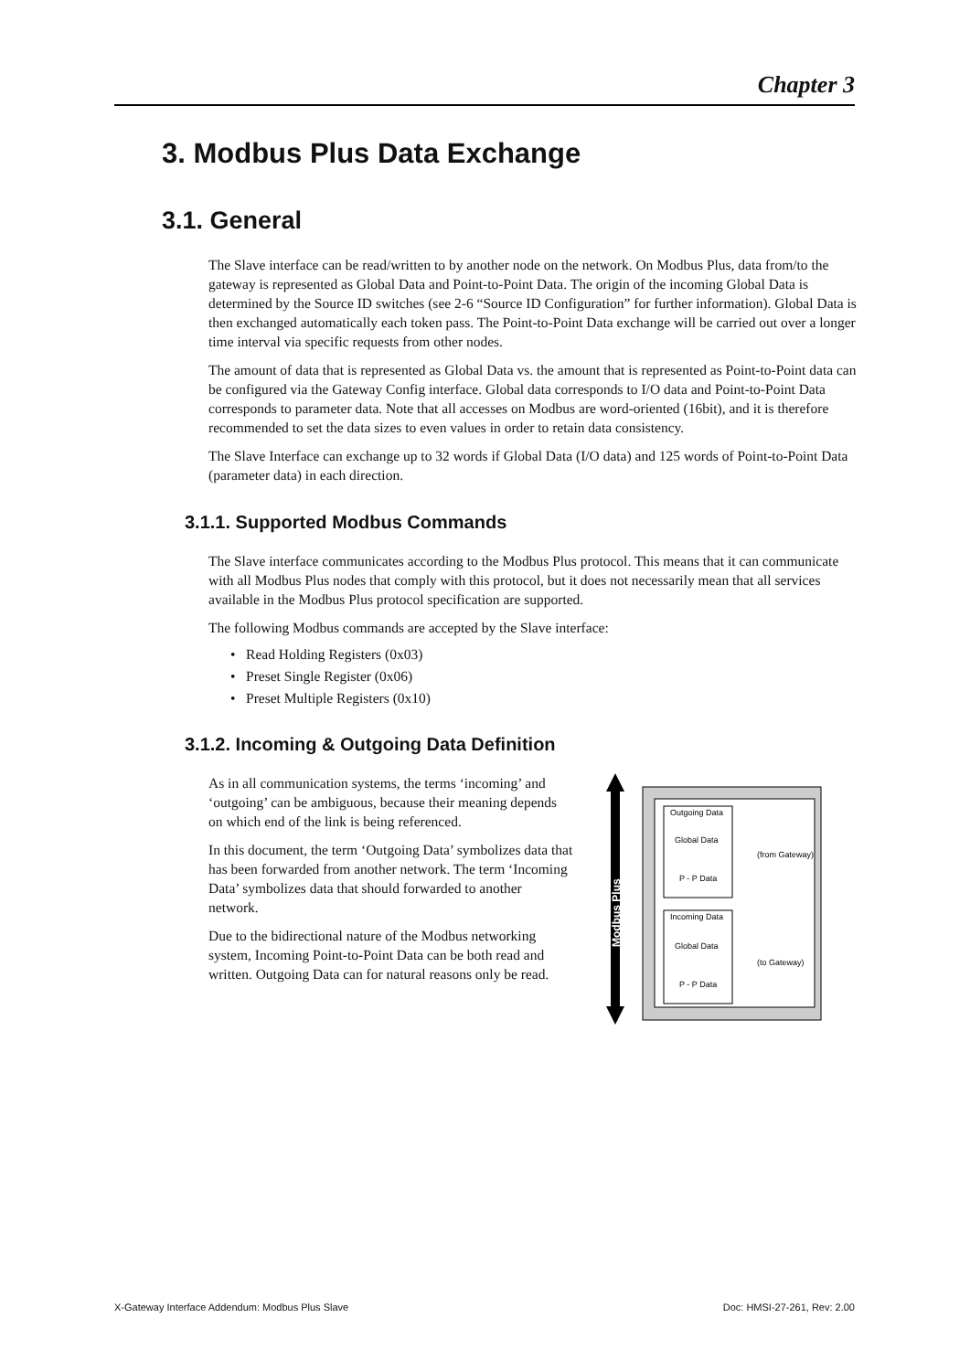Chapter 3
3. Modbus Plus Data Exchange
3.1. General
The Slave interface can be read/written to by another node on the network. On Modbus Plus, data from/to the gateway is represented as Global Data and Point-to-Point Data. The origin of the incoming Global Data is determined by the Source ID switches (see 2-6 “Source ID Configuration” for further information). Global Data is then exchanged automatically each token pass. The Point-to-Point Data exchange will be carried out over a longer time interval via specific requests from other nodes.
The amount of data that is represented as Global Data vs. the amount that is represented as Point-to-Point data can be configured via the Gateway Config interface. Global data corresponds to I/O data and Point-to-Point Data corresponds to parameter data. Note that all accesses on Modbus are word-oriented (16bit), and it is therefore recommended to set the data sizes to even values in order to retain data consistency.
The Slave Interface can exchange up to 32 words if Global Data (I/O data) and 125 words of Point-to-Point Data (parameter data) in each direction.
3.1.1. Supported Modbus Commands
The Slave interface communicates according to the Modbus Plus protocol. This means that it can communicate with all Modbus Plus nodes that comply with this protocol, but it does not necessarily mean that all services available in the Modbus Plus protocol specification are supported.
The following Modbus commands are accepted by the Slave interface:
• Read Holding Registers (0x03)
• Preset Single Register (0x06)
• Preset Multiple Registers (0x10)
3.1.2. Incoming & Outgoing Data Definition
As in all communication systems, the terms ‘incoming’ and ‘outgoing’ can be ambiguous, because their meaning depends on which end of the link is being referenced.
In this document, the term ‘Outgoing Data’ symbolizes data that has been forwarded from another network. The term ‘Incoming Data’ symbolizes data that should forwarded to another network.
Due to the bidirectional nature of the Modbus networking system, Incoming Point-to-Point Data can be both read and written. Outgoing Data can for natural reasons only be read.
Outgoing Data
Global Data
P - P Data
(from Gateway)
Incoming Data
Global Data
P - P Data
(to Gateway)
Modbus Plus
X-Gateway Interface Addendum: Modbus Plus Slave Doc: HMSI-27-261, Rev: 2.00